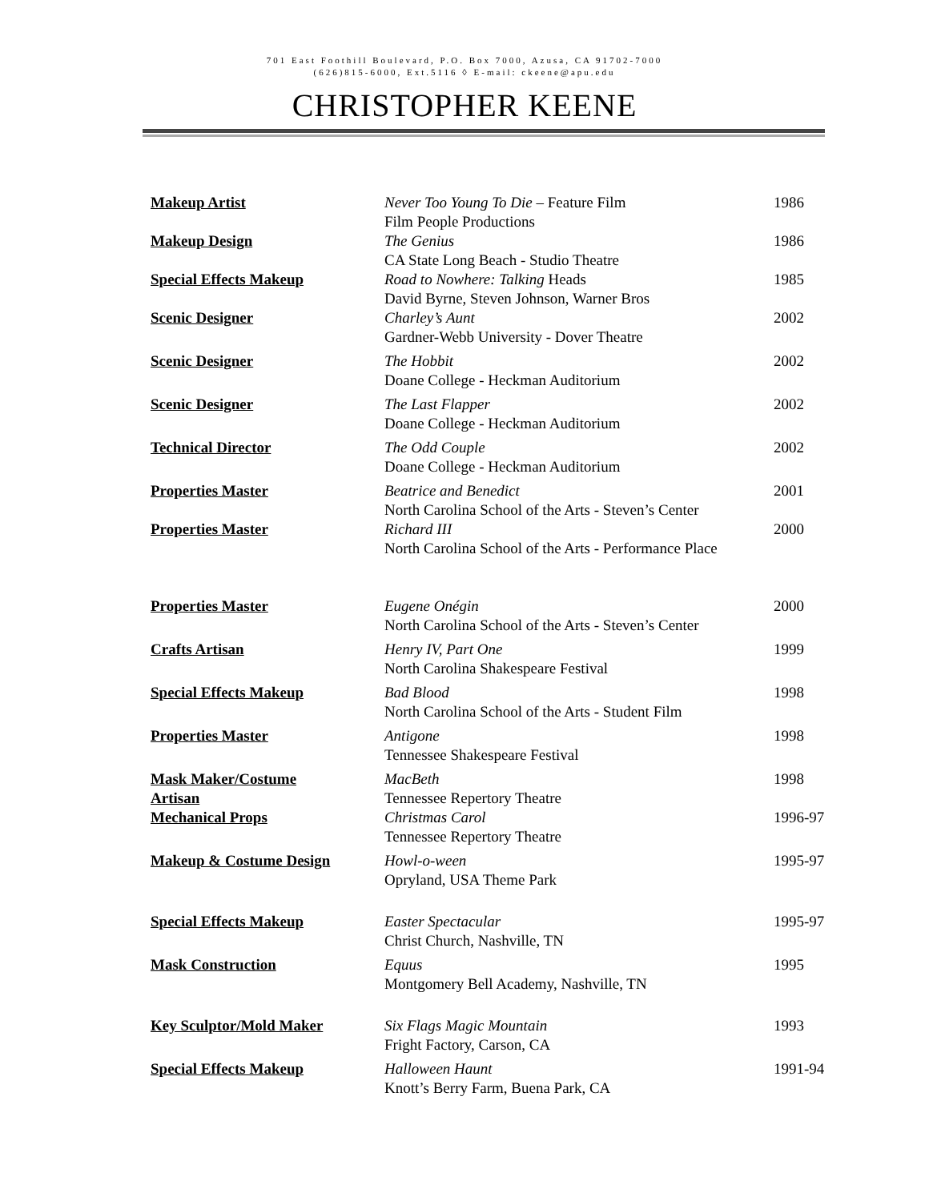701 East Foothill Boulevard, P.O. Box 7000, Azusa, CA 91702-7000
(626)815-6000, Ext.5116 ◊ E-mail: ckeene@apu.edu
CHRISTOPHER KEENE
| Makeup Artist | Never Too Young To Die – Feature Film Film People Productions | 1986 |
| Makeup Design | The Genius CA State Long Beach - Studio Theatre | 1986 |
| Special Effects Makeup | Road to Nowhere: Talking Heads David Byrne, Steven Johnson, Warner Bros | 1985 |
| Scenic Designer | Charley’s Aunt Gardner-Webb University - Dover Theatre | 2002 |
| Scenic Designer | The Hobbit Doane College - Heckman Auditorium | 2002 |
| Scenic Designer | The Last Flapper Doane College - Heckman Auditorium | 2002 |
| Technical Director | The Odd Couple Doane College - Heckman Auditorium | 2002 |
| Properties Master | Beatrice and Benedict North Carolina School of the Arts - Steven’s Center | 2001 |
| Properties Master | Richard III North Carolina School of the Arts - Performance Place | 2000 |
| Properties Master | Eugene Onégin North Carolina School of the Arts - Steven’s Center | 2000 |
| Crafts Artisan | Henry IV, Part One North Carolina Shakespeare Festival | 1999 |
| Special Effects Makeup | Bad Blood North Carolina School of the Arts - Student Film | 1998 |
| Properties Master | Antigone Tennessee Shakespeare Festival | 1998 |
| Mask Maker/Costume Artisan | MacBeth Tennessee Repertory Theatre | 1998 |
| Mechanical Props | Christmas Carol Tennessee Repertory Theatre | 1996-97 |
| Makeup & Costume Design | Howl-o-ween Opryland, USA Theme Park | 1995-97 |
| Special Effects Makeup | Easter Spectacular Christ Church, Nashville, TN | 1995-97 |
| Mask Construction | Equus Montgomery Bell Academy, Nashville, TN | 1995 |
| Key Sculptor/Mold Maker | Six Flags Magic Mountain Fright Factory, Carson, CA | 1993 |
| Special Effects Makeup | Halloween Haunt Knott’s Berry Farm, Buena Park, CA | 1991-94 |